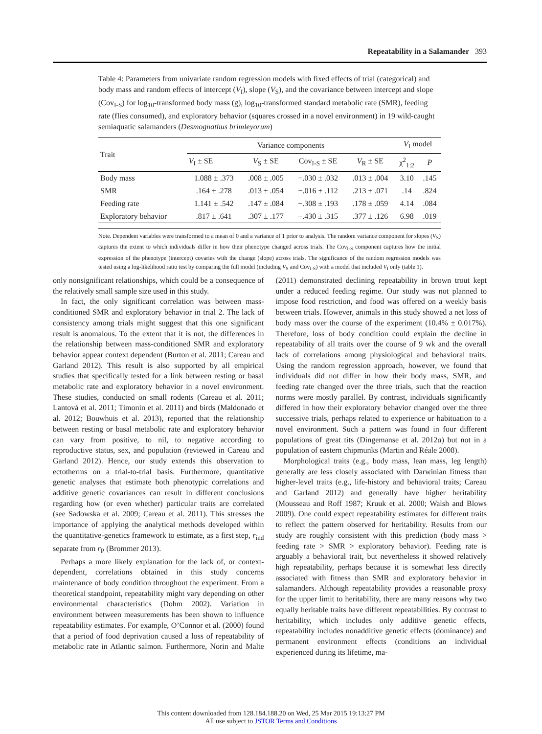Repeatability in a Salamander 393
Table 4: Parameters from univariate random regression models with fixed effects of trial (categorical) and body mass and random effects of intercept (V<sub>I</sub>), slope (V<sub>S</sub>), and the covariance between intercept and slope (Cov<sub>I-S</sub>) for log<sub>10</sub>-transformed body mass (g), log<sub>10</sub>-transformed standard metabolic rate (SMR), feeding rate (flies consumed), and exploratory behavior (squares crossed in a novel environment) in 19 wild-caught semiaquatic salamanders (Desmognathus brimleyorum)
| Trait | Variance components | | | | V<sub>I</sub> model | |
| --- | --- | --- | --- | --- | --- | --- |
| | V<sub>I</sub> ± SE | V<sub>S</sub> ± SE | Cov<sub>I-S</sub> ± SE | V<sub>R</sub> ± SE | χ<sup>2</sup><sub>1:2</sub> | P |
| Body mass | 1.088 ± .373 | .008 ± .005 | −.030 ± .032 | .013 ± .004 | 3.10 | .145 |
| SMR | .164 ± .278 | .013 ± .054 | −.016 ± .112 | .213 ± .071 | .14 | .824 |
| Feeding rate | 1.141 ± .542 | .147 ± .084 | −.308 ± .193 | .178 ± .059 | 4.14 | .084 |
| Exploratory behavior | .817 ± .641 | .307 ± .177 | −.430 ± .315 | .377 ± .126 | 6.98 | .019 |
Note. Dependent variables were transformed to a mean of 0 and a variance of 1 prior to analysis. The random variance component for slopes (V<sub>S</sub>) captures the extent to which individuals differ in how their phenotype changed across trials. The Cov<sub>I-S</sub> component captures how the initial expression of the phenotype (intercept) covaries with the change (slope) across trials. The significance of the random regression models was tested using a log-likelihood ratio test by comparing the full model (including V<sub>S</sub> and Cov<sub>I-S</sub>) with a model that included V<sub>I</sub> only (table 1).
only nonsignificant relationships, which could be a consequence of the relatively small sample size used in this study.
In fact, the only significant correlation was between mass-conditioned SMR and exploratory behavior in trial 2. The lack of consistency among trials might suggest that this one significant result is anomalous. To the extent that it is not, the differences in the relationship between mass-conditioned SMR and exploratory behavior appear context dependent (Burton et al. 2011; Careau and Garland 2012). This result is also supported by all empirical studies that specifically tested for a link between resting or basal metabolic rate and exploratory behavior in a novel environment. These studies, conducted on small rodents (Careau et al. 2011; Lantová et al. 2011; Timonin et al. 2011) and birds (Maldonado et al. 2012; Bouwhuis et al. 2013), reported that the relationship between resting or basal metabolic rate and exploratory behavior can vary from positive, to nil, to negative according to reproductive status, sex, and population (reviewed in Careau and Garland 2012). Hence, our study extends this observation to ectotherms on a trial-to-trial basis. Furthermore, quantitative genetic analyses that estimate both phenotypic correlations and additive genetic covariances can result in different conclusions regarding how (or even whether) particular traits are correlated (see Sadowska et al. 2009; Careau et al. 2011). This stresses the importance of applying the analytical methods developed within the quantitative-genetics framework to estimate, as a first step, r<sub>ind</sub> separate from r<sub>P</sub> (Brommer 2013).
Perhaps a more likely explanation for the lack of, or context-dependent, correlations obtained in this study concerns maintenance of body condition throughout the experiment. From a theoretical standpoint, repeatability might vary depending on other environmental characteristics (Dohm 2002). Variation in environment between measurements has been shown to influence repeatability estimates. For example, O’Connor et al. (2000) found that a period of food deprivation caused a loss of repeatability of metabolic rate in Atlantic salmon. Furthermore, Norin and Malte (2011) demonstrated declining repeatability in brown trout kept under a reduced feeding regime. Our study was not planned to impose food restriction, and food was offered on a weekly basis between trials. However, animals in this study showed a net loss of body mass over the course of the experiment (10.4% ± 0.017%). Therefore, loss of body condition could explain the decline in repeatability of all traits over the course of 9 wk and the overall lack of correlations among physiological and behavioral traits. Using the random regression approach, however, we found that individuals did not differ in how their body mass, SMR, and feeding rate changed over the three trials, such that the reaction norms were mostly parallel. By contrast, individuals significantly differed in how their exploratory behavior changed over the three successive trials, perhaps related to experience or habituation to a novel environment. Such a pattern was found in four different populations of great tits (Dingemanse et al. 2012a) but not in a population of eastern chipmunks (Martin and Réale 2008).
Morphological traits (e.g., body mass, lean mass, leg length) generally are less closely associated with Darwinian fitness than higher-level traits (e.g., life-history and behavioral traits; Careau and Garland 2012) and generally have higher heritability (Mousseau and Roff 1987; Kruuk et al. 2000; Walsh and Blows 2009). One could expect repeatability estimates for different traits to reflect the pattern observed for heritability. Results from our study are roughly consistent with this prediction (body mass > feeding rate > SMR > exploratory behavior). Feeding rate is arguably a behavioral trait, but nevertheless it showed relatively high repeatability, perhaps because it is somewhat less directly associated with fitness than SMR and exploratory behavior in salamanders. Although repeatability provides a reasonable proxy for the upper limit to heritability, there are many reasons why two equally heritable traits have different repeatabilities. By contrast to heritability, which includes only additive genetic effects, repeatability includes nonadditive genetic effects (dominance) and permanent environment effects (conditions an individual experienced during its lifetime, ma-
This content downloaded from 128.184.188.20 on Wed, 25 Mar 2015 19:13:27 PM
All use subject to JSTOR Terms and Conditions